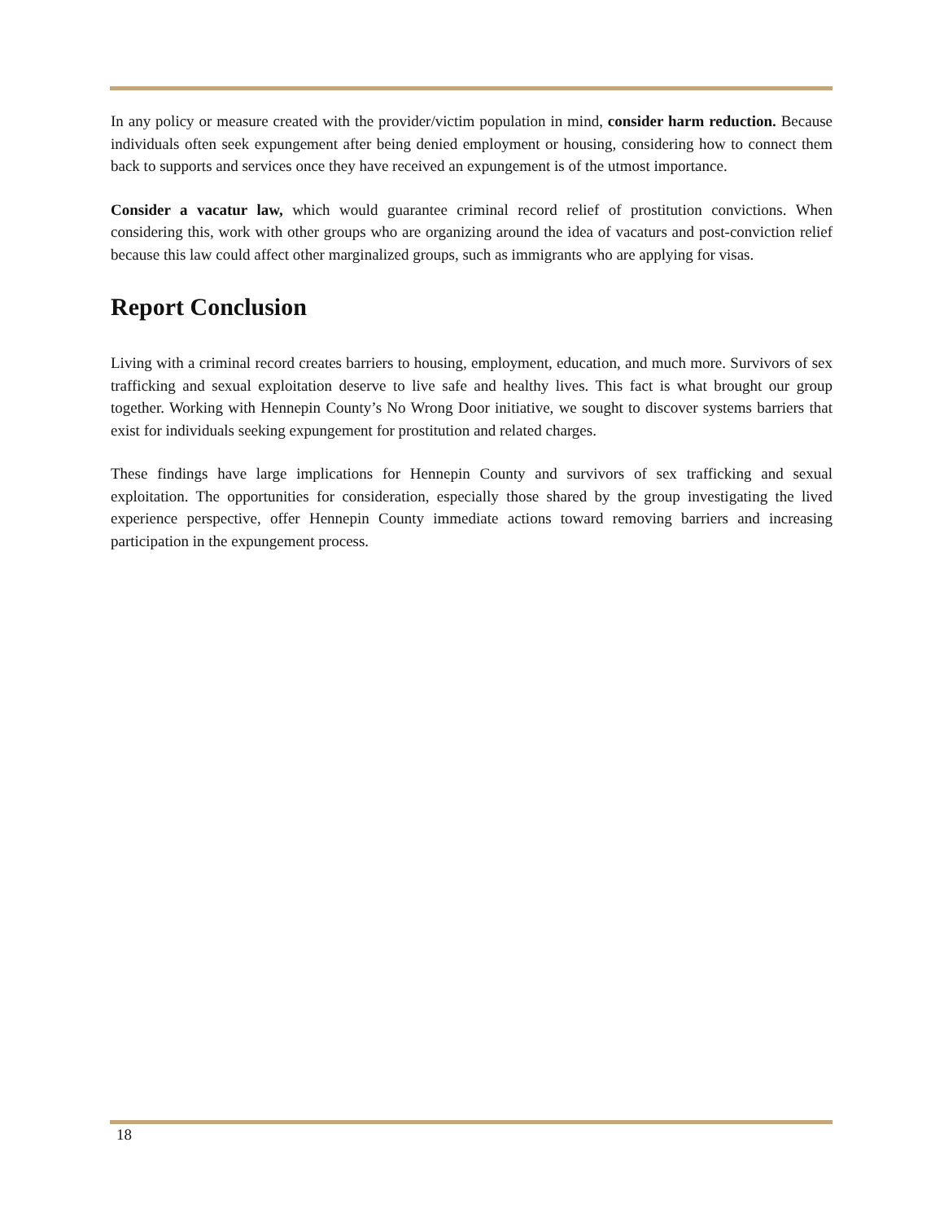In any policy or measure created with the provider/victim population in mind, consider harm reduction. Because individuals often seek expungement after being denied employment or housing, considering how to connect them back to supports and services once they have received an expungement is of the utmost importance.
Consider a vacatur law, which would guarantee criminal record relief of prostitution convictions. When considering this, work with other groups who are organizing around the idea of vacaturs and post-conviction relief because this law could affect other marginalized groups, such as immigrants who are applying for visas.
Report Conclusion
Living with a criminal record creates barriers to housing, employment, education, and much more. Survivors of sex trafficking and sexual exploitation deserve to live safe and healthy lives. This fact is what brought our group together. Working with Hennepin County’s No Wrong Door initiative, we sought to discover systems barriers that exist for individuals seeking expungement for prostitution and related charges.
These findings have large implications for Hennepin County and survivors of sex trafficking and sexual exploitation. The opportunities for consideration, especially those shared by the group investigating the lived experience perspective, offer Hennepin County immediate actions toward removing barriers and increasing participation in the expungement process.
18